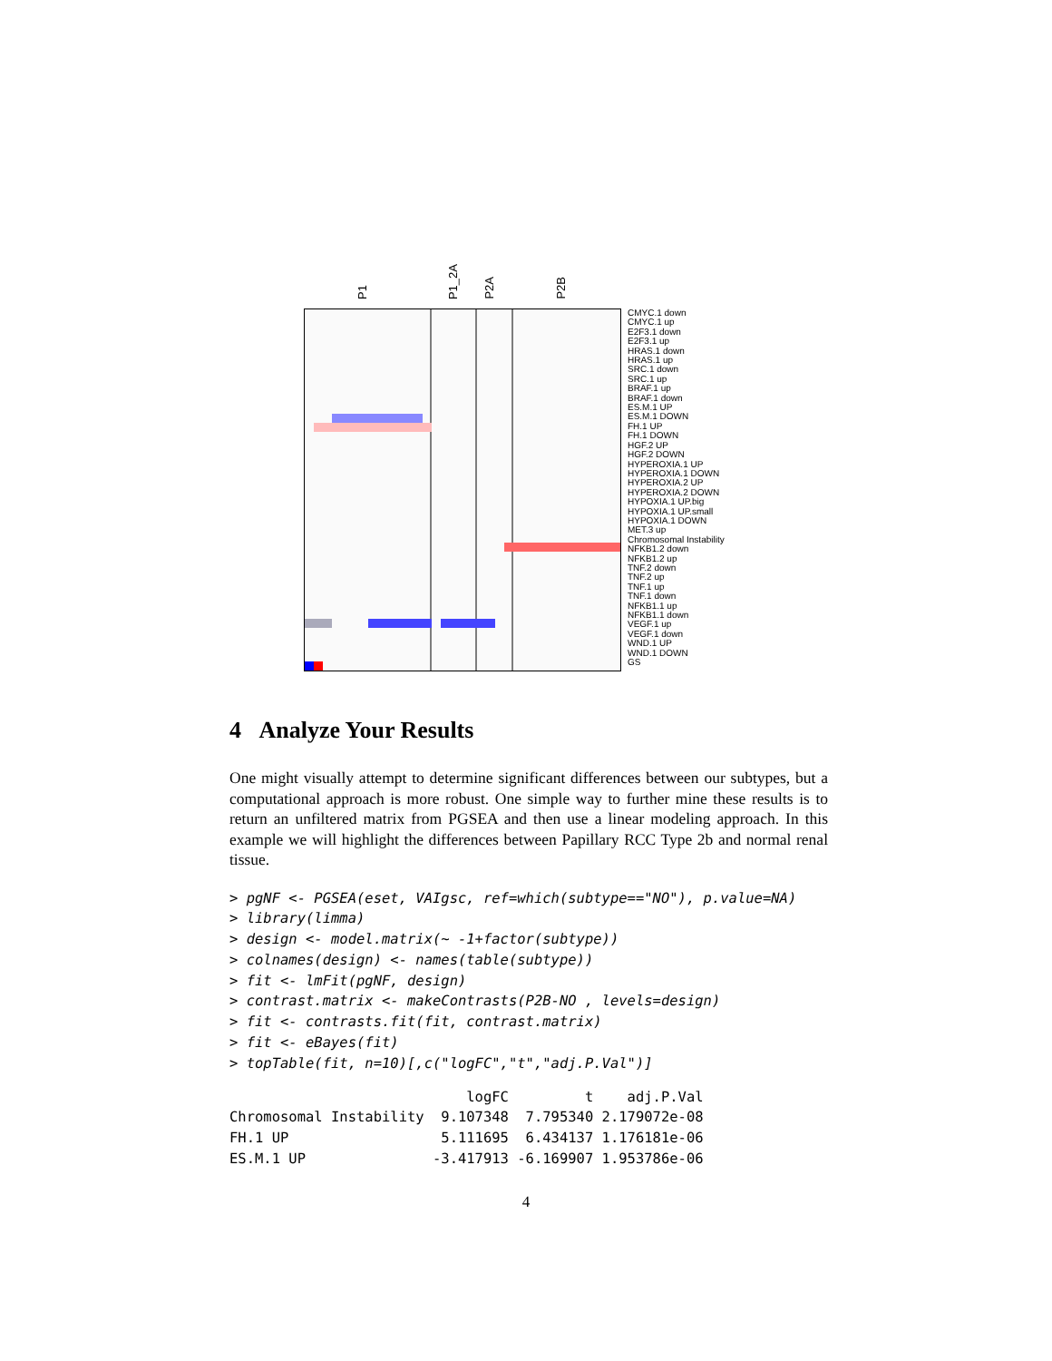P1
P1_2A
P2A
P2B
CMYC.1 down
CMYC.1 up
E2F3.1 down
E2F3.1 up
HRAS.1 down
HRAS.1 up
SRC.1 down
SRC.1 up
BRAF.1 up
BRAF.1 down
ES.M.1 UP
ES.M.1 DOWN
FH.1 UP
FH.1 DOWN
HGF.2 UP
HGF.2 DOWN
HYPEROXIA.1 UP
HYPEROXIA.1 DOWN
HYPEROXIA.2 UP
HYPEROXIA.2 DOWN
HYPOXIA.1 UP.big
HYPOXIA.1 UP.small
HYPOXIA.1 DOWN
MET.3 up
Chromosomal Instability
NFKB1.2 down
NFKB1.2 up
TNF.2 down
TNF.2 up
TNF.1 up
TNF.1 down
NFKB1.1 up
NFKB1.1 down
VEGF.1 up
VEGF.1 down
WND.1 UP
WND.1 DOWN
GS
4 Analyze Your Results
One might visually attempt to determine significant differences between our subtypes, but a computational approach is more robust. One simple way to further mine these results is to return an unfiltered matrix from PGSEA and then use a linear modeling approach. In this example we will highlight the differences between Papillary RCC Type 2b and normal renal tissue.
> pgNF <- PGSEA(eset, VAIgsc, ref=which(subtype=="NO"), p.value=NA)
> library(limma)
> design <- model.matrix(~ -1+factor(subtype))
> colnames(design) <- names(table(subtype))
> fit <- lmFit(pgNF, design)
> contrast.matrix <- makeContrasts(P2B-NO , levels=design)
> fit <- contrasts.fit(fit, contrast.matrix)
> fit <- eBayes(fit)
> topTable(fit, n=10)[,c("logFC","t","adj.P.Val")]
                            logFC         t    adj.P.Val
Chromosomal Instability  9.107348  7.795340 2.179072e-08
FH.1 UP                  5.111695  6.434137 1.176181e-06
ES.M.1 UP               -3.417913 -6.169907 1.953786e-06
4